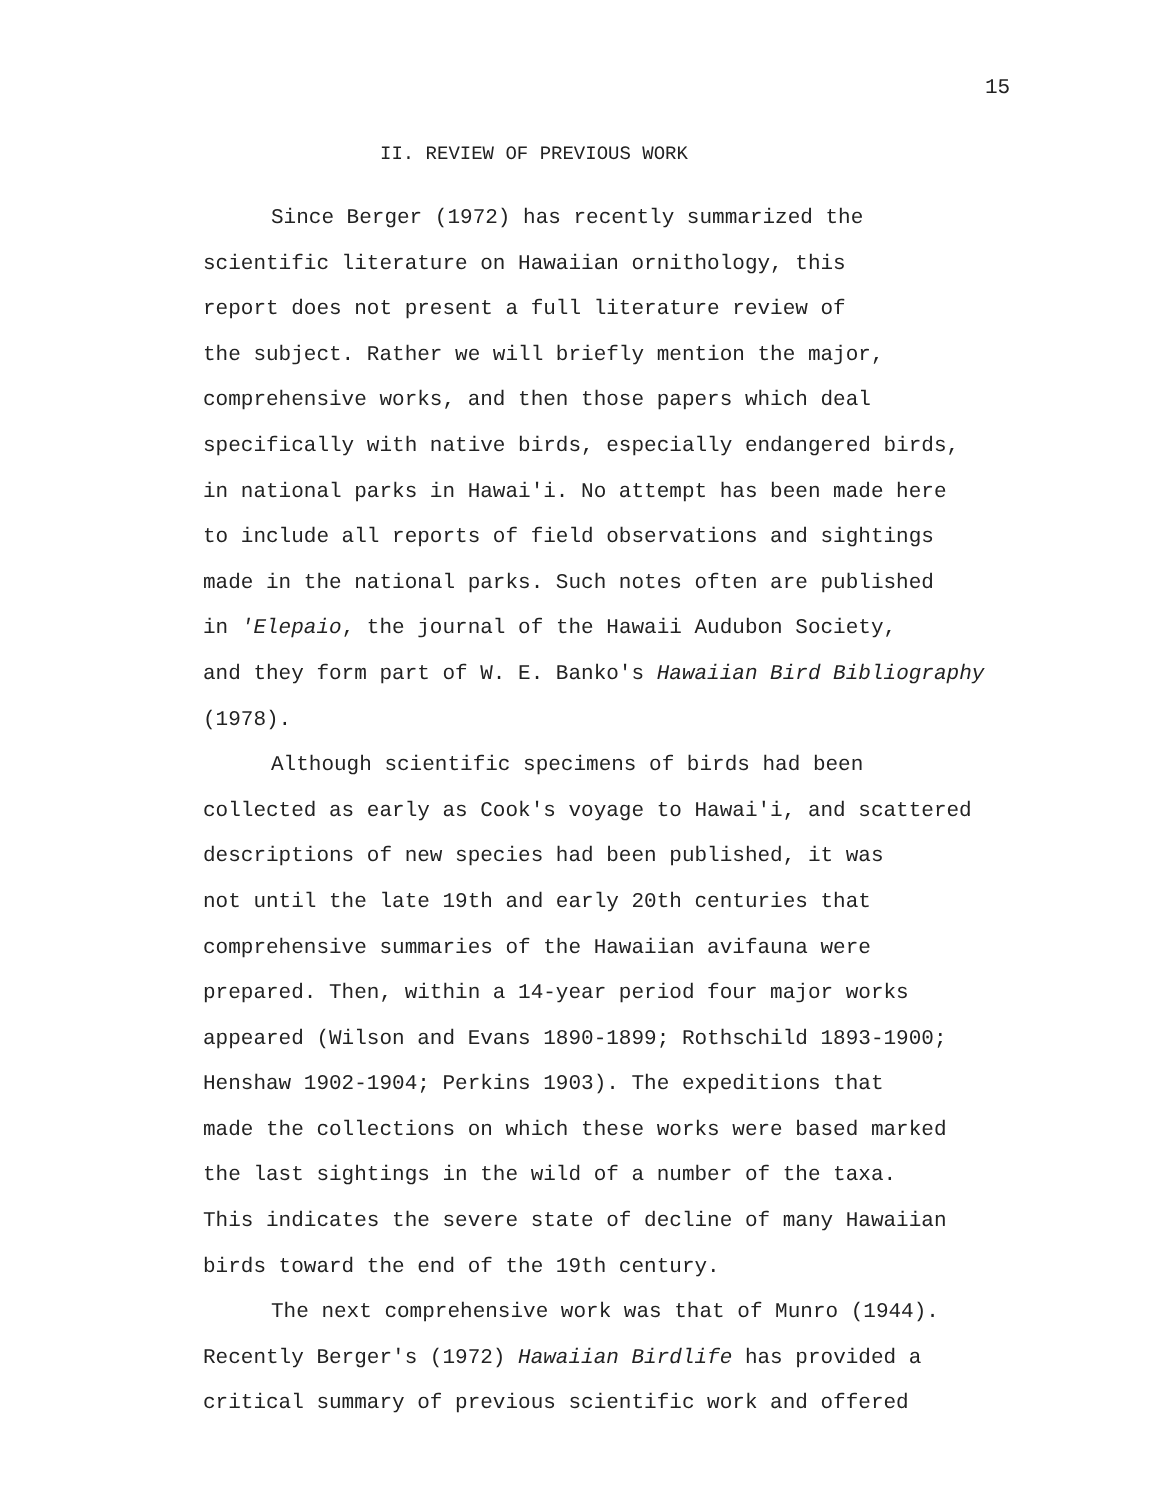15
II. REVIEW OF PREVIOUS WORK
Since Berger (1972) has recently summarized the
scientific literature on Hawaiian ornithology, this
report does not present a full literature review of
the subject. Rather we will briefly mention the major,
comprehensive works, and then those papers which deal
specifically with native birds, especially endangered birds,
in national parks in Hawai'i. No attempt has been made here
to include all reports of field observations and sightings
made in the national parks. Such notes often are published
in 'Elepaio, the journal of the Hawaii Audubon Society,
and they form part of W. E. Banko's Hawaiian Bird Bibliography
(1978).
Although scientific specimens of birds had been
collected as early as Cook's voyage to Hawai'i, and scattered
descriptions of new species had been published, it was
not until the late 19th and early 20th centuries that
comprehensive summaries of the Hawaiian avifauna were
prepared. Then, within a 14-year period four major works
appeared (Wilson and Evans 1890-1899; Rothschild 1893-1900;
Henshaw 1902-1904; Perkins 1903). The expeditions that
made the collections on which these works were based marked
the last sightings in the wild of a number of the taxa.
This indicates the severe state of decline of many Hawaiian
birds toward the end of the 19th century.
The next comprehensive work was that of Munro (1944).
Recently Berger's (1972) Hawaiian Birdlife has provided a
critical summary of previous scientific work and offered